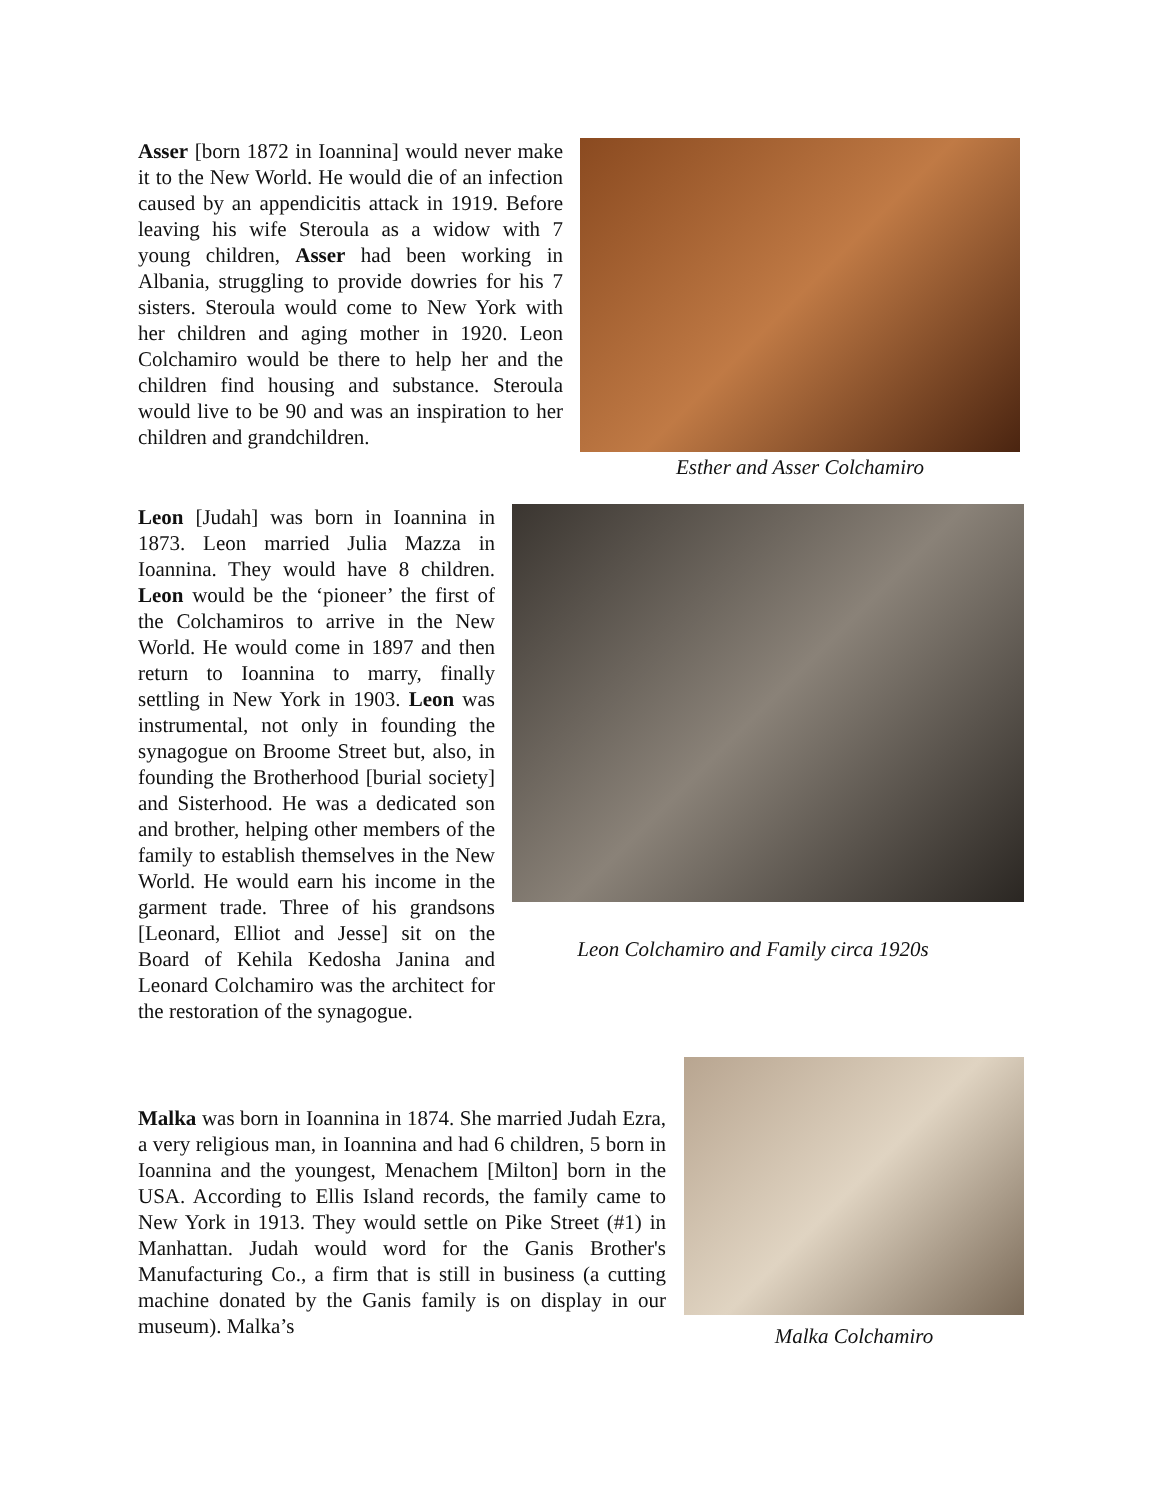Asser [born 1872 in Ioannina] would never make it to the New World. He would die of an infection caused by an appendicitis attack in 1919. Before leaving his wife Steroula as a widow with 7 young children, Asser had been working in Albania, struggling to provide dowries for his 7 sisters. Steroula would come to New York with her children and aging mother in 1920. Leon Colchamiro would be there to help her and the children find housing and substance. Steroula would live to be 90 and was an inspiration to her children and grandchildren.
Esther and Asser Colchamiro
Leon [Judah] was born in Ioannina in 1873. Leon married Julia Mazza in Ioannina. They would have 8 children. Leon would be the ‘pioneer’ the first of the Colchamiros to arrive in the New World. He would come in 1897 and then return to Ioannina to marry, finally settling in New York in 1903. Leon was instrumental, not only in founding the synagogue on Broome Street but, also, in founding the Brotherhood [burial society] and Sisterhood. He was a dedicated son and brother, helping other members of the family to establish themselves in the New World. He would earn his income in the garment trade. Three of his grandsons [Leonard, Elliot and Jesse] sit on the Board of Kehila Kedosha Janina and Leonard Colchamiro was the architect for the restoration of the synagogue.
Leon Colchamiro and Family circa 1920s
Malka was born in Ioannina in 1874. She married Judah Ezra, a very religious man, in Ioannina and had 6 children, 5 born in Ioannina and the youngest, Menachem [Milton] born in the USA. According to Ellis Island records, the family came to New York in 1913. They would settle on Pike Street (#1) in Manhattan. Judah would word for the Ganis Brother's Manufacturing Co., a firm that is still in business (a cutting machine donated by the Ganis family is on display in our museum). Malka’s
Malka Colchamiro